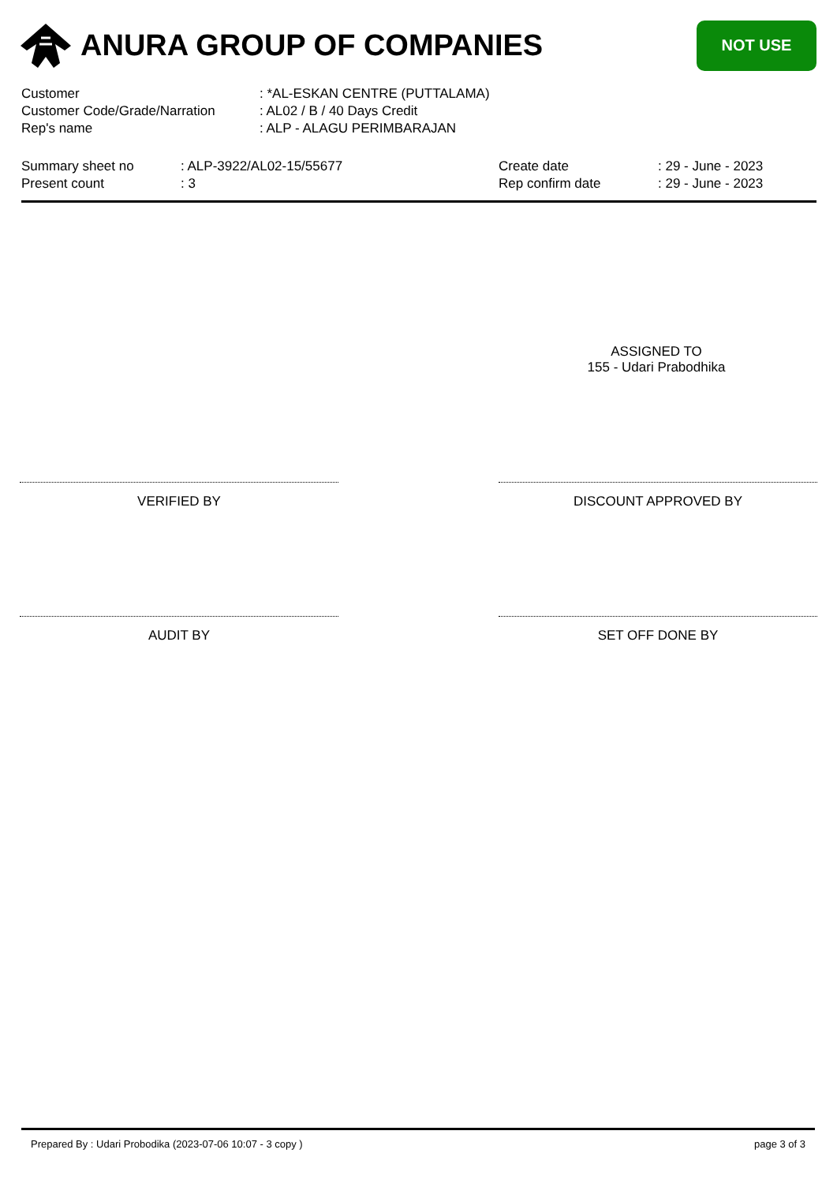ANURA GROUP OF COMPANIES
NOT USE
| Customer | : *AL-ESKAN CENTRE (PUTTALAMA) |
| Customer Code/Grade/Narration | : AL02 / B / 40 Days Credit |
| Rep's name | : ALP - ALAGU PERIMBARAJAN |
| Summary sheet no | : ALP-3922/AL02-15/55677 | Create date | : 29 - June - 2023 |
| Present count | : 3 | Rep confirm date | : 29 - June - 2023 |
ASSIGNED TO
155 - Udari Prabodhika
VERIFIED BY DISCOUNT APPROVED BY
AUDIT BY SET OFF DONE BY
Prepared By : Udari Probodika (2023-07-06 10:07 - 3 copy ) page 3 of 3